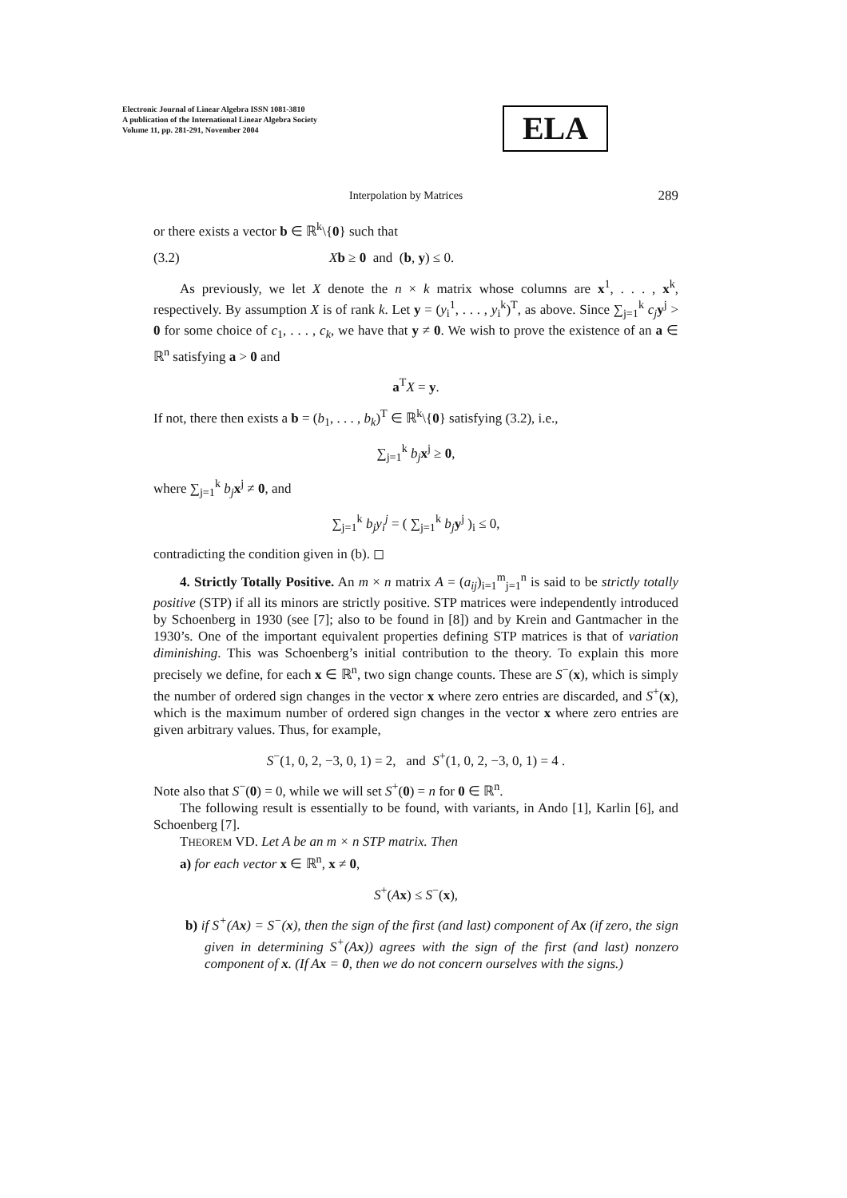Electronic Journal of Linear Algebra ISSN 1081-3810
A publication of the International Linear Algebra Society
Volume 11, pp. 281-291, November 2004
ELA
Interpolation by Matrices 289
or there exists a vector b ∈ ℝ<sup>k</sup>\{0} such that
(3.2) Xb ≥ 0 and (b, y) ≤ 0.
As previously, we let X denote the n × k matrix whose columns are x<sup>1</sup>, . . . , x<sup>k</sup>, respectively. By assumption X is of rank k. Let y = (y<sub>i</sub><sup>1</sup>, . . . , y<sub>i</sub><sup>k</sup>)<sup>T</sup>, as above. Since ∑<sub>j=1</sub><sup>k</sup> c<sub>j</sub> y<sup>j</sup> > 0 for some choice of c<sub>1</sub>, . . . , c<sub>k</sub>, we have that y ≠ 0. We wish to prove the existence of an a ∈ ℝ<sup>n</sup> satisfying a > 0 and
a<sup>T</sup>X = y.
If not, there then exists a b = (b<sub>1</sub>, . . . , b<sub>k</sub>)<sup>T</sup> ∈ ℝ<sup>k</sup>\{0} satisfying (3.2), i.e.,
∑<sub>j=1</sub><sup>k</sup> b<sub>j</sub> x<sup>j</sup> ≥ 0,
where ∑<sub>j=1</sub><sup>k</sup> b<sub>j</sub> x<sup>j</sup> ≠ 0, and
∑<sub>j=1</sub><sup>k</sup> b<sub>j</sub>y<sub>i</sub><sup>j</sup> = ( ∑<sub>j=1</sub><sup>k</sup> b<sub>j</sub> y<sup>j</sup> )<sub>i</sub> ≤ 0,
contradicting the condition given in (b). ◻
4. Strictly Totally Positive. An m × n matrix A = (a<sub>ij</sub>)<sub>i=1</sub><sup>m</sup><sub>j=1</sub><sup>n</sup> is said to be strictly totally positive (STP) if all its minors are strictly positive. STP matrices were independently introduced by Schoenberg in 1930 (see [7]; also to be found in [8]) and by Krein and Gantmacher in the 1930’s. One of the important equivalent properties defining STP matrices is that of variation diminishing. This was Schoenberg’s initial contribution to the theory. To explain this more precisely we define, for each x ∈ ℝ<sup>n</sup>, two sign change counts. These are S<sup>−</sup>(x), which is simply the number of ordered sign changes in the vector x where zero entries are discarded, and S<sup>+</sup>(x), which is the maximum number of ordered sign changes in the vector x where zero entries are given arbitrary values. Thus, for example,
S<sup>−</sup>(1, 0, 2, −3, 0, 1) = 2, and S<sup>+</sup>(1, 0, 2, −3, 0, 1) = 4 .
Note also that S<sup>−</sup>(0) = 0, while we will set S<sup>+</sup>(0) = n for 0 ∈ ℝ<sup>n</sup>.
The following result is essentially to be found, with variants, in Ando [1], Karlin [6], and Schoenberg [7].
THEOREM VD. Let A be an m × n STP matrix. Then
a) for each vector x ∈ ℝ<sup>n</sup>, x ≠ 0,
S<sup>+</sup>(Ax) ≤ S<sup>−</sup>(x),
b) if S<sup>+</sup>(Ax) = S<sup>−</sup>(x), then the sign of the first (and last) component of Ax (if zero, the sign given in determining S<sup>+</sup>(Ax)) agrees with the sign of the first (and last) nonzero component of x. (If Ax = 0, then we do not concern ourselves with the signs.)